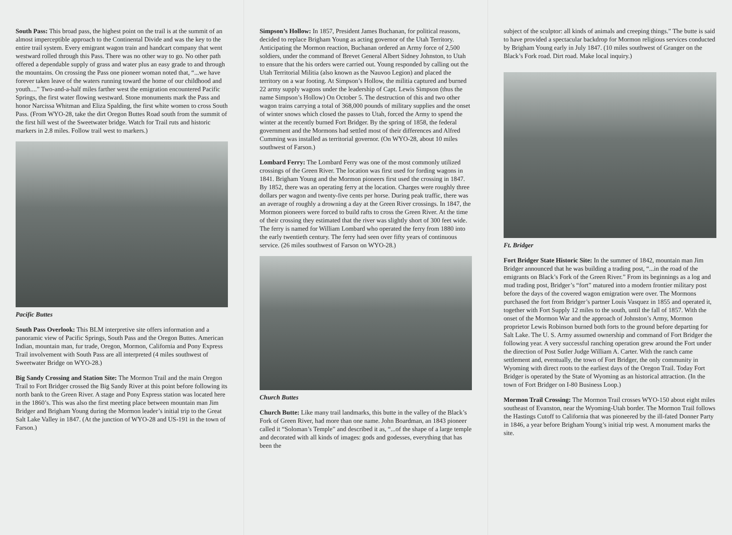South Pass: This broad pass, the highest point on the trail is at the summit of an almost imperceptible approach to the Continental Divide and was the key to the entire trail system. Every emigrant wagon train and handcart company that went westward rolled through this Pass. There was no other way to go. No other path offered a dependable supply of grass and water plus an easy grade to and through the mountains. On crossing the Pass one pioneer woman noted that, “...we have forever taken leave of the waters running toward the home of our childhood and youth....” Two-and-a-half miles farther west the emigration encountered Pacific Springs, the first water flowing westward. Stone monuments mark the Pass and honor Narcissa Whitman and Eliza Spalding, the first white women to cross South Pass. (From WYO-28, take the dirt Oregon Buttes Road south from the summit of the first hill west of the Sweetwater bridge. Watch for Trail ruts and historic markers in 2.8 miles. Follow trail west to markers.)
Pacific Buttes
South Pass Overlook: This BLM interpretive site offers information and a panoramic view of Pacific Springs, South Pass and the Oregon Buttes. American Indian, mountain man, fur trade, Oregon, Mormon, California and Pony Express Trail involvement with South Pass are all interpreted (4 miles southwest of Sweetwater Bridge on WYO-28.)
Big Sandy Crossing and Station Site: The Mormon Trail and the main Oregon Trail to Fort Bridger crossed the Big Sandy River at this point before following its north bank to the Green River. A stage and Pony Express station was located here in the 1860’s. This was also the first meeting place between mountain man Jim Bridger and Brigham Young during the Mormon leader’s initial trip to the Great Salt Lake Valley in 1847. (At the junction of WYO-28 and US-191 in the town of Farson.)
Simpson’s Hollow: In 1857, President James Buchanan, for political reasons, decided to replace Brigham Young as acting governor of the Utah Territory. Anticipating the Mormon reaction, Buchanan ordered an Army force of 2,500 soldiers, under the command of Brevet General Albert Sidney Johnston, to Utah to ensure that the his orders were carried out. Young responded by calling out the Utah Territorial Militia (also known as the Nauvoo Legion) and placed the territory on a war footing. At Simpson’s Hollow, the militia captured and burned 22 army supply wagons under the leadership of Capt. Lewis Simpson (thus the name Simpson’s Hollow) On October 5. The destruction of this and two other wagon trains carrying a total of 368,000 pounds of military supplies and the onset of winter snows which closed the passes to Utah, forced the Army to spend the winter at the recently burned Fort Bridger. By the spring of 1858, the federal government and the Mormons had settled most of their differences and Alfred Cumming was installed as territorial governor. (On WYO-28, about 10 miles southwest of Farson.)
Lombard Ferry: The Lombard Ferry was one of the most commonly utilized crossings of the Green River. The location was first used for fording wagons in 1841. Brigham Young and the Mormon pioneers first used the crossing in 1847. By 1852, there was an operating ferry at the location. Charges were roughly three dollars per wagon and twenty-five cents per horse. During peak traffic, there was an average of roughly a drowning a day at the Green River crossings. In 1847, the Mormon pioneers were forced to build rafts to cross the Green River. At the time of their crossing they estimated that the river was slightly short of 300 feet wide. The ferry is named for William Lombard who operated the ferry from 1880 into the early twentieth century. The ferry had seen over fifty years of continuous service. (26 miles southwest of Farson on WYO-28.)
Church Buttes
Church Butte: Like many trail landmarks, this butte in the valley of the Black’s Fork of Green River, had more than one name. John Boardman, an 1843 pioneer called it “Soloman’s Temple” and described it as, “...of the shape of a large temple and decorated with all kinds of images: gods and godesses, everything that has been the
subject of the sculptor: all kinds of animals and creeping things.” The butte is said to have provided a spectacular backdrop for Mormon religious services conducted by Brigham Young early in July 1847. (10 miles southwest of Granger on the Black’s Fork road. Dirt road. Make local inquiry.)
Ft. Bridger
Fort Bridger State Historic Site: In the summer of 1842, mountain man Jim Bridger announced that he was building a trading post, “...in the road of the emigrants on Black’s Fork of the Green River.” From its beginnings as a log and mud trading post, Bridger’s “fort” matured into a modern frontier military post before the days of the covered wagon emigration were over. The Mormons purchased the fort from Bridger’s partner Louis Vasquez in 1855 and operated it, together with Fort Supply 12 miles to the south, until the fall of 1857. With the onset of the Mormon War and the approach of Johnston’s Army, Mormon proprietor Lewis Robinson burned both forts to the ground before departing for Salt Lake. The U. S. Army assumed ownership and command of Fort Bridger the following year. A very successful ranching operation grew around the Fort under the direction of Post Sutler Judge William A. Carter. With the ranch came settlement and, eventually, the town of Fort Bridger, the only community in Wyoming with direct roots to the earliest days of the Oregon Trail. Today Fort Bridger is operated by the State of Wyoming as an historical attraction. (In the town of Fort Bridger on I-80 Business Loop.)
Mormon Trail Crossing: The Mormon Trail crosses WYO-150 about eight miles southeast of Evanston, near the Wyoming-Utah border. The Mormon Trail follows the Hastings Cutoff to California that was pioneered by the ill-fated Donner Party in 1846, a year before Brigham Young’s initial trip west. A monument marks the site.